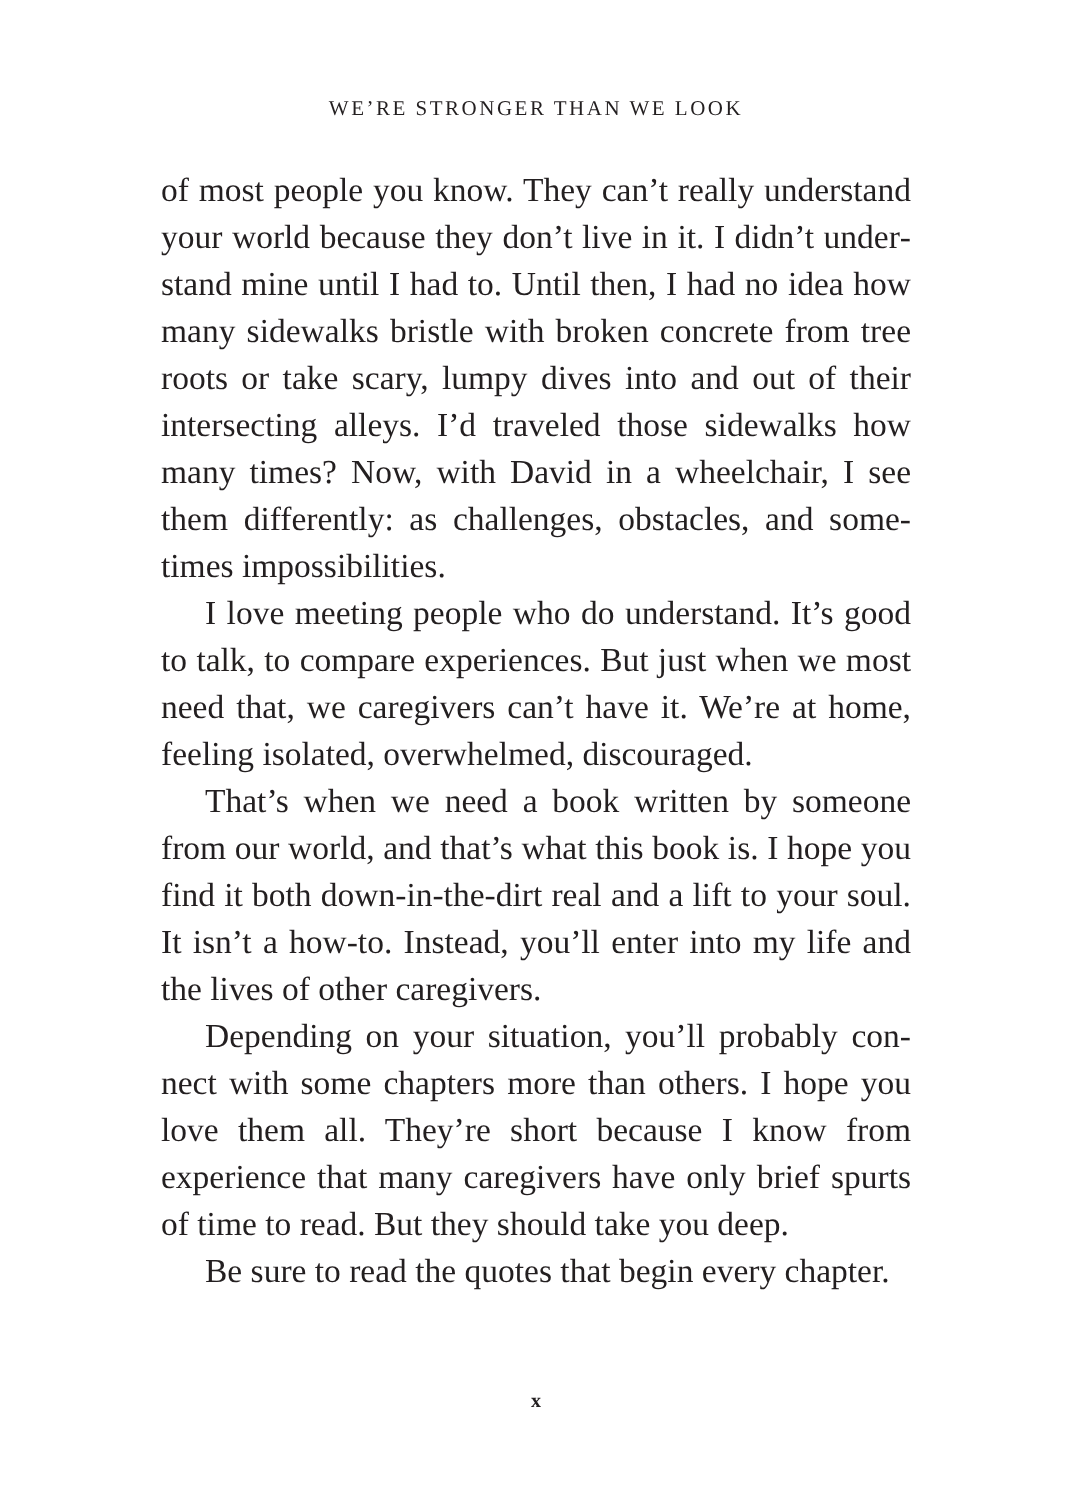WE’RE STRONGER THAN WE LOOK
of most people you know. They can’t really understand your world because they don’t live in it. I didn’t under­stand mine until I had to. Until then, I had no idea how many sidewalks bristle with broken concrete from tree roots or take scary, lumpy dives into and out of their intersecting alleys. I’d traveled those sidewalks how many times? Now, with David in a wheelchair, I see them differently: as challenges, obstacles, and some­times impossibilities.
I love meeting people who do understand. It’s good to talk, to compare experiences. But just when we most need that, we caregivers can’t have it. We’re at home, feeling isolated, overwhelmed, discouraged.
That’s when we need a book written by someone from our world, and that’s what this book is. I hope you find it both down-in-the-dirt real and a lift to your soul. It isn’t a how-to. Instead, you’ll enter into my life and the lives of other caregivers.
Depending on your situation, you’ll probably con­nect with some chapters more than others. I hope you love them all. They’re short because I know from experi­ence that many caregivers have only brief spurts of time to read. But they should take you deep.
Be sure to read the quotes that begin every chapter.
x